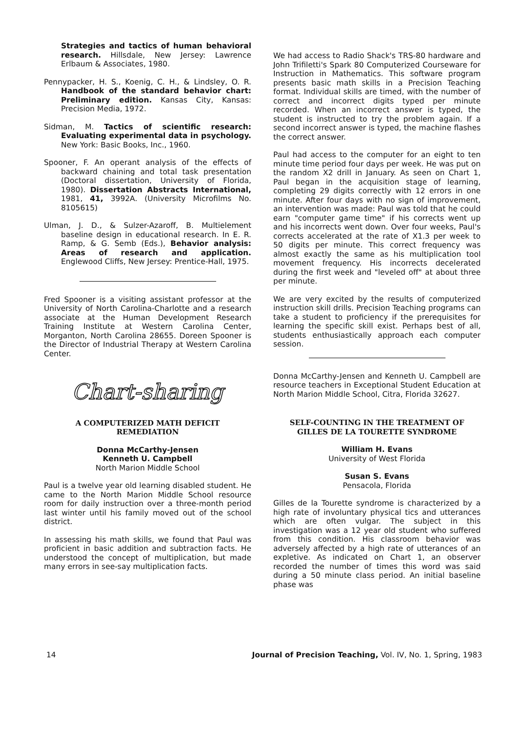Strategies and tactics of human behavioral research. Hillsdale, New Jersey: Lawrence Erlbaum & Associates, 1980.
Pennypacker, H. S., Koenig, C. H., & Lindsley, O. R. Handbook of the standard behavior chart: Preliminary edition. Kansas City, Kansas: Precision Media, 1972.
Sidman, M. Tactics of scientific research: Evaluating experimental data in psychology. New York: Basic Books, Inc., 1960.
Spooner, F. An operant analysis of the effects of backward chaining and total task presentation (Doctoral dissertation, University of Florida, 1980). Dissertation Abstracts International, 1981, 41, 3992A. (University Microfilms No. 8105615)
Ulman, J. D., & Sulzer-Azaroff, B. Multielement baseline design in educational research. In E. R. Ramp, & G. Semb (Eds.), Behavior analysis: Areas of research and application. Englewood Cliffs, New Jersey: Prentice-Hall, 1975.
Fred Spooner is a visiting assistant professor at the University of North Carolina-Charlotte and a research associate at the Human Development Research Training Institute at Western Carolina Center, Morganton, North Carolina 28655. Doreen Spooner is the Director of Industrial Therapy at Western Carolina Center.
Chart-sharing
A COMPUTERIZED MATH DEFICIT
REMEDIATION
Donna McCarthy-Jensen
Kenneth U. Campbell
North Marion Middle School
Paul is a twelve year old learning disabled student. He came to the North Marion Middle School resource room for daily instruction over a three-month period last winter until his family moved out of the school district.
In assessing his math skills, we found that Paul was proficient in basic addition and subtraction facts. He understood the concept of multiplication, but made many errors in see-say multiplication facts.
We had access to Radio Shack's TRS-80 hardware and John Trifiletti's Spark 80 Computerized Courseware for Instruction in Mathematics. This software program presents basic math skills in a Precision Teaching format. Individual skills are timed, with the number of correct and incorrect digits typed per minute recorded. When an incorrect answer is typed, the student is instructed to try the problem again. If a second incorrect answer is typed, the machine flashes the correct answer.
Paul had access to the computer for an eight to ten minute time period four days per week. He was put on the random X2 drill in January. As seen on Chart 1, Paul began in the acquisition stage of learning, completing 29 digits correctly with 12 errors in one minute. After four days with no sign of improvement, an intervention was made: Paul was told that he could earn "computer game time" if his corrects went up and his incorrects went down. Over four weeks, Paul's corrects accelerated at the rate of X1.3 per week to 50 digits per minute. This correct frequency was almost exactly the same as his multiplication tool movement frequency. His incorrects decelerated during the first week and "leveled off" at about three per minute.
We are very excited by the results of computerized instruction skill drills. Precision Teaching programs can take a student to proficiency if the prerequisites for learning the specific skill exist. Perhaps best of all, students enthusiastically approach each computer session.
Donna McCarthy-Jensen and Kenneth U. Campbell are resource teachers in Exceptional Student Education at North Marion Middle School, Citra, Florida 32627.
SELF-COUNTING IN THE TREATMENT OF
GILLES DE LA TOURETTE SYNDROME
William H. Evans
University of West Florida
Susan S. Evans
Pensacola, Florida
Gilles de la Tourette syndrome is characterized by a high rate of involuntary physical tics and utterances which are often vulgar. The subject in this investigation was a 12 year old student who suffered from this condition. His classroom behavior was adversely affected by a high rate of utterances of an expletive. As indicated on Chart 1, an observer recorded the number of times this word was said during a 50 minute class period. An initial baseline phase was
14 Journal of Precision Teaching, Vol. IV, No. 1, Spring, 1983